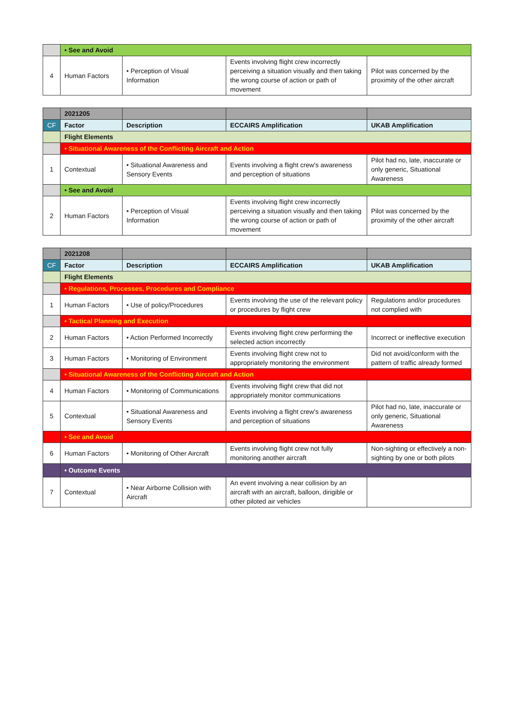| | • See and Avoid | | | |
| 4 | Human Factors | • Perception of Visual Information | Events involving flight crew incorrectly perceiving a situation visually and then taking the wrong course of action or path of movement | Pilot was concerned by the proximity of the other aircraft |
| | 2021205 | | | |
| CF | Factor | Description | ECCAIRS Amplification | UKAB Amplification |
| | Flight Elements | | | |
| | • Situational Awareness of the Conflicting Aircraft and Action | | | |
| 1 | Contextual | • Situational Awareness and Sensory Events | Events involving a flight crew's awareness and perception of situations | Pilot had no, late, inaccurate or only generic, Situational Awareness |
| | • See and Avoid | | | |
| 2 | Human Factors | • Perception of Visual Information | Events involving flight crew incorrectly perceiving a situation visually and then taking the wrong course of action or path of movement | Pilot was concerned by the proximity of the other aircraft |
| | 2021208 | | | |
| CF | Factor | Description | ECCAIRS Amplification | UKAB Amplification |
| | Flight Elements | | | |
| | • Regulations, Processes, Procedures and Compliance | | | |
| 1 | Human Factors | • Use of policy/Procedures | Events involving the use of the relevant policy or procedures by flight crew | Regulations and/or procedures not complied with |
| | • Tactical Planning and Execution | | | |
| 2 | Human Factors | • Action Performed Incorrectly | Events involving flight crew performing the selected action incorrectly | Incorrect or ineffective execution |
| 3 | Human Factors | • Monitoring of Environment | Events involving flight crew not to appropriately monitoring the environment | Did not avoid/conform with the pattern of traffic already formed |
| | • Situational Awareness of the Conflicting Aircraft and Action | | | |
| 4 | Human Factors | • Monitoring of Communications | Events involving flight crew that did not appropriately monitor communications | |
| 5 | Contextual | • Situational Awareness and Sensory Events | Events involving a flight crew's awareness and perception of situations | Pilot had no, late, inaccurate or only generic, Situational Awareness |
| | • See and Avoid | | | |
| 6 | Human Factors | • Monitoring of Other Aircraft | Events involving flight crew not fully monitoring another aircraft | Non-sighting or effectively a non-sighting by one or both pilots |
| | • Outcome Events | | | |
| 7 | Contextual | • Near Airborne Collision with Aircraft | An event involving a near collision by an aircraft with an aircraft, balloon, dirigible or other piloted air vehicles | |